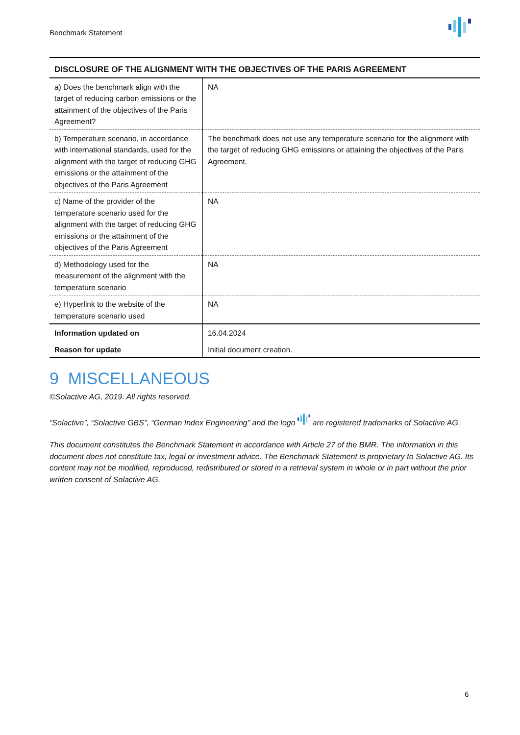Benchmark Statement
| DISCLOSURE OF THE ALIGNMENT WITH THE OBJECTIVES OF THE PARIS AGREEMENT | |
| --- | --- |
| a) Does the benchmark align with the target of reducing carbon emissions or the attainment of the objectives of the Paris Agreement? | NA |
| b) Temperature scenario, in accordance with international standards, used for the alignment with the target of reducing GHG emissions or the attainment of the objectives of the Paris Agreement | The benchmark does not use any temperature scenario for the alignment with the target of reducing GHG emissions or attaining the objectives of the Paris Agreement. |
| c) Name of the provider of the temperature scenario used for the alignment with the target of reducing GHG emissions or the attainment of the objectives of the Paris Agreement | NA |
| d) Methodology used for the measurement of the alignment with the temperature scenario | NA |
| e) Hyperlink to the website of the temperature scenario used | NA |
| Information updated on | 16.04.2024 |
| Reason for update | Initial document creation. |
9 MISCELLANEOUS
©Solactive AG, 2019. All rights reserved.
“Solactive”, “Solactive GBS”, “German Index Engineering” and the logo are registered trademarks of Solactive AG.
This document constitutes the Benchmark Statement in accordance with Article 27 of the BMR. The information in this document does not constitute tax, legal or investment advice. The Benchmark Statement is proprietary to Solactive AG. Its content may not be modified, reproduced, redistributed or stored in a retrieval system in whole or in part without the prior written consent of Solactive AG.
6